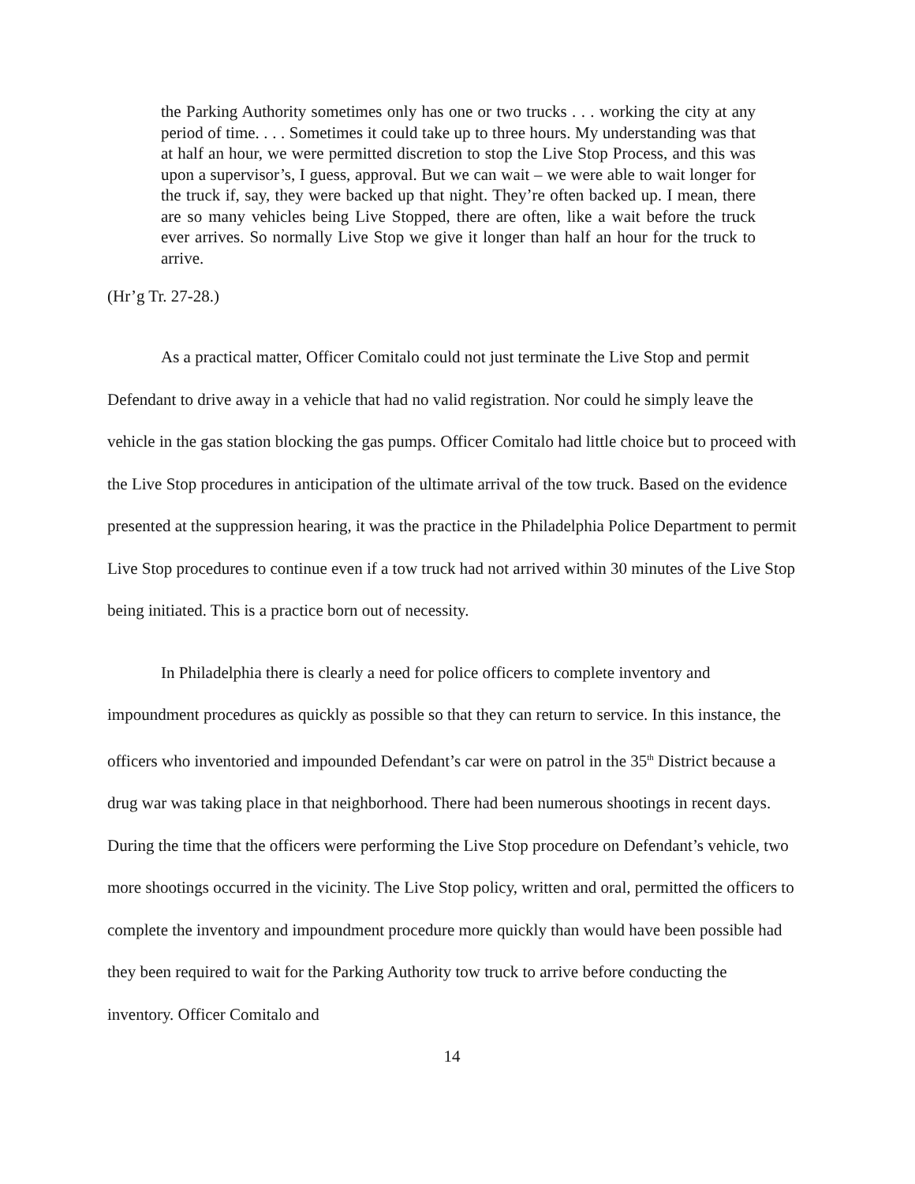the Parking Authority sometimes only has one or two trucks . . . working the city at any period of time. . . . Sometimes it could take up to three hours. My understanding was that at half an hour, we were permitted discretion to stop the Live Stop Process, and this was upon a supervisor’s, I guess, approval. But we can wait – we were able to wait longer for the truck if, say, they were backed up that night. They’re often backed up. I mean, there are so many vehicles being Live Stopped, there are often, like a wait before the truck ever arrives. So normally Live Stop we give it longer than half an hour for the truck to arrive.
(Hr’g Tr. 27-28.)
As a practical matter, Officer Comitalo could not just terminate the Live Stop and permit Defendant to drive away in a vehicle that had no valid registration. Nor could he simply leave the vehicle in the gas station blocking the gas pumps. Officer Comitalo had little choice but to proceed with the Live Stop procedures in anticipation of the ultimate arrival of the tow truck. Based on the evidence presented at the suppression hearing, it was the practice in the Philadelphia Police Department to permit Live Stop procedures to continue even if a tow truck had not arrived within 30 minutes of the Live Stop being initiated. This is a practice born out of necessity.
In Philadelphia there is clearly a need for police officers to complete inventory and impoundment procedures as quickly as possible so that they can return to service. In this instance, the officers who inventoried and impounded Defendant’s car were on patrol in the 35<sup>th</sup> District because a drug war was taking place in that neighborhood. There had been numerous shootings in recent days. During the time that the officers were performing the Live Stop procedure on Defendant’s vehicle, two more shootings occurred in the vicinity. The Live Stop policy, written and oral, permitted the officers to complete the inventory and impoundment procedure more quickly than would have been possible had they been required to wait for the Parking Authority tow truck to arrive before conducting the inventory. Officer Comitalo and
14